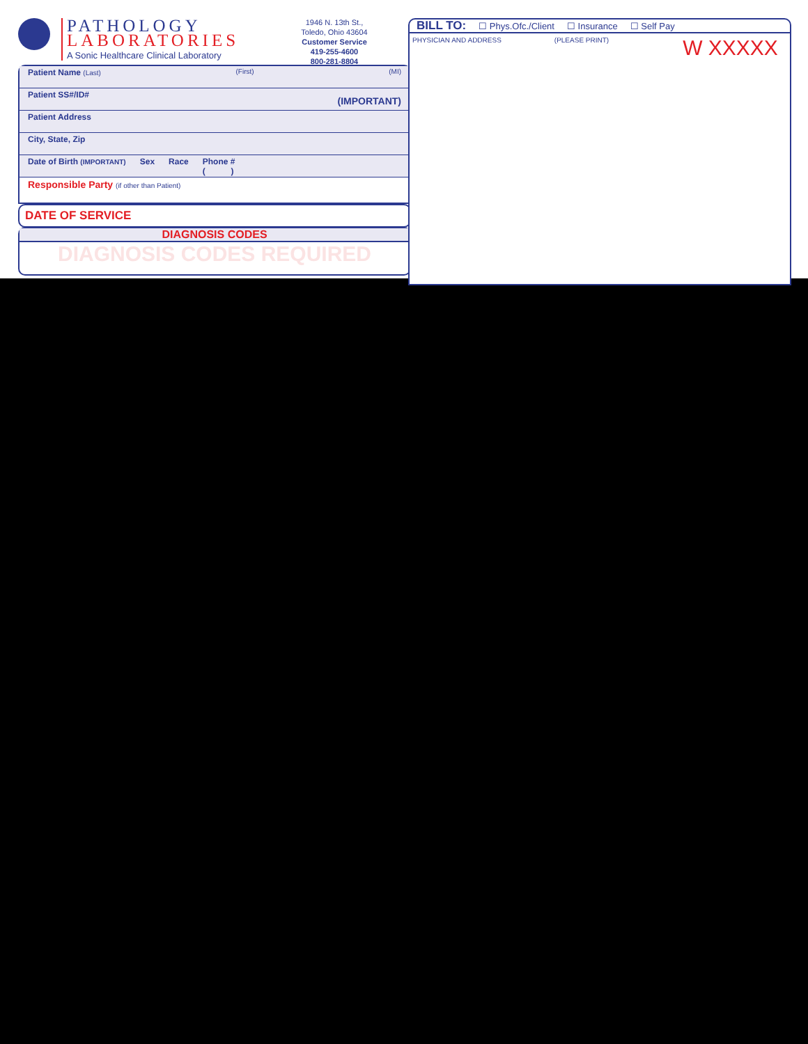PATHOLOGY
LABORATORIES
A Sonic Healthcare Clinical Laboratory
1946 N. 13th St.,
Toledo, Ohio 43604
Customer Service
419-255-4600
800-281-8804
Patient Name (Last) (First) (MI)
Patient SS#/ID# (IMPORTANT)
Patient Address
City, State, Zip
Date of Birth (IMPORTANT) Sex Race Phone #
( )
Responsible Party (if other than Patient)
DATE OF SERVICE
DIAGNOSIS CODES
DIAGNOSIS CODES REQUIRED
BILL TO: ☐ Phys.Ofc./Client ☐ Insurance ☐ Self Pay
PHYSICIAN AND ADDRESS (PLEASE PRINT) W XXXXX